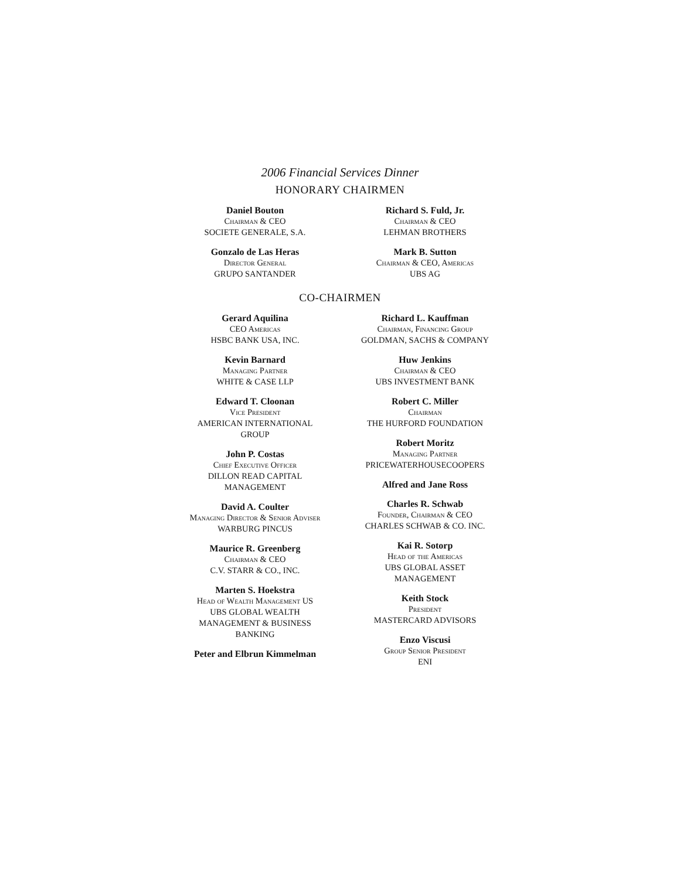2006 Financial Services Dinner
HONORARY CHAIRMEN
Daniel Bouton
Chairman & CEO
SOCIETE GENERALE, S.A.
Gonzalo de Las Heras
Director General
GRUPO SANTANDER
Richard S. Fuld, Jr.
Chairman & CEO
LEHMAN BROTHERS
Mark B. Sutton
Chairman & CEO, Americas
UBS AG
CO-CHAIRMEN
Gerard Aquilina
CEO Americas
HSBC BANK USA, INC.
Kevin Barnard
Managing Partner
WHITE & CASE LLP
Edward T. Cloonan
Vice President
AMERICAN INTERNATIONAL
GROUP
John P. Costas
Chief Executive Officer
DILLON READ CAPITAL
MANAGEMENT
David A. Coulter
Managing Director & Senior Adviser
WARBURG PINCUS
Maurice R. Greenberg
Chairman & CEO
C.V. STARR & CO., INC.
Marten S. Hoekstra
Head of Wealth Management US
UBS GLOBAL WEALTH
MANAGEMENT & BUSINESS
BANKING
Peter and Elbrun Kimmelman
Richard L. Kauffman
Chairman, Financing Group
GOLDMAN, SACHS & COMPANY
Huw Jenkins
Chairman & CEO
UBS INVESTMENT BANK
Robert C. Miller
Chairman
THE HURFORD FOUNDATION
Robert Moritz
Managing Partner
PRICEWATERHOUSECOOPERS
Alfred and Jane Ross
Charles R. Schwab
Founder, Chairman & CEO
CHARLES SCHWAB & CO. INC.
Kai R. Sotorp
Head of the Americas
UBS GLOBAL ASSET
MANAGEMENT
Keith Stock
President
MASTERCARD ADVISORS
Enzo Viscusi
Group Senior President
ENI